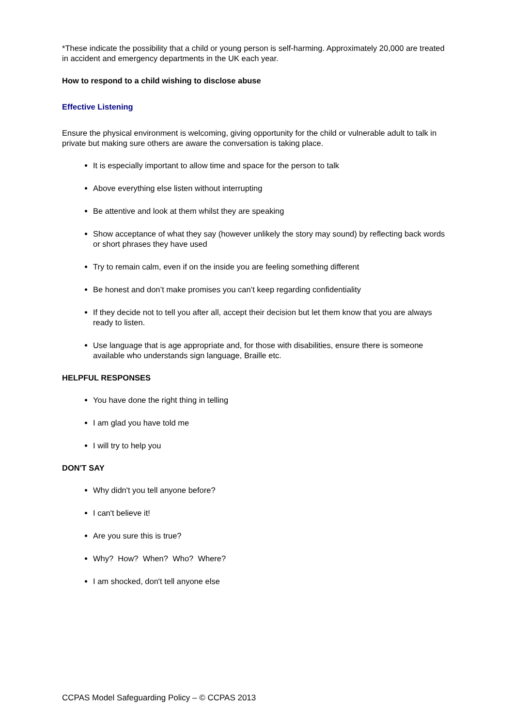*These indicate the possibility that a child or young person is self-harming. Approximately 20,000 are treated in accident and emergency departments in the UK each year.
How to respond to a child wishing to disclose abuse
Effective Listening
Ensure the physical environment is welcoming, giving opportunity for the child or vulnerable adult to talk in private but making sure others are aware the conversation is taking place.
It is especially important to allow time and space for the person to talk
Above everything else listen without interrupting
Be attentive and look at them whilst they are speaking
Show acceptance of what they say (however unlikely the story may sound) by reflecting back words or short phrases they have used
Try to remain calm, even if on the inside you are feeling something different
Be honest and don’t make promises you can’t keep regarding confidentiality
If they decide not to tell you after all, accept their decision but let them know that you are always ready to listen.
Use language that is age appropriate and, for those with disabilities, ensure there is someone available who understands sign language, Braille etc.
HELPFUL RESPONSES
You have done the right thing in telling
I am glad you have told me
I will try to help you
DON'T SAY
Why didn't you tell anyone before?
I can't believe it!
Are you sure this is true?
Why? How? When? Who? Where?
I am shocked, don't tell anyone else
CCPAS Model Safeguarding Policy – © CCPAS 2013